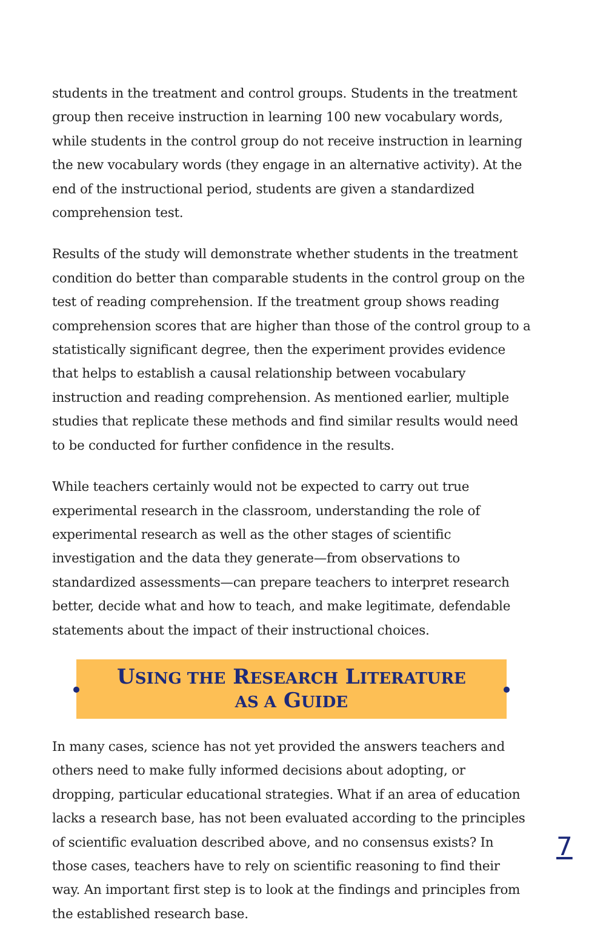students in the treatment and control groups. Students in the treatment group then receive instruction in learning 100 new vocabulary words, while students in the control group do not receive instruction in learning the new vocabulary words (they engage in an alternative activity). At the end of the instructional period, students are given a standardized comprehension test.
Results of the study will demonstrate whether students in the treatment condition do better than comparable students in the control group on the test of reading comprehension. If the treatment group shows reading comprehension scores that are higher than those of the control group to a statistically significant degree, then the experiment provides evidence that helps to establish a causal relationship between vocabulary instruction and reading comprehension. As mentioned earlier, multiple studies that replicate these methods and find similar results would need to be conducted for further confidence in the results.
While teachers certainly would not be expected to carry out true experimental research in the classroom, understanding the role of experimental research as well as the other stages of scientific investigation and the data they generate—from observations to standardized assessments—can prepare teachers to interpret research better, decide what and how to teach, and make legitimate, defendable statements about the impact of their instructional choices.
USING THE RESEARCH LITERATURE
AS A GUIDE
In many cases, science has not yet provided the answers teachers and others need to make fully informed decisions about adopting, or dropping, particular educational strategies. What if an area of education lacks a research base, has not been evaluated according to the principles of scientific evaluation described above, and no consensus exists? In those cases, teachers have to rely on scientific reasoning to find their way. An important first step is to look at the findings and principles from the established research base.
7